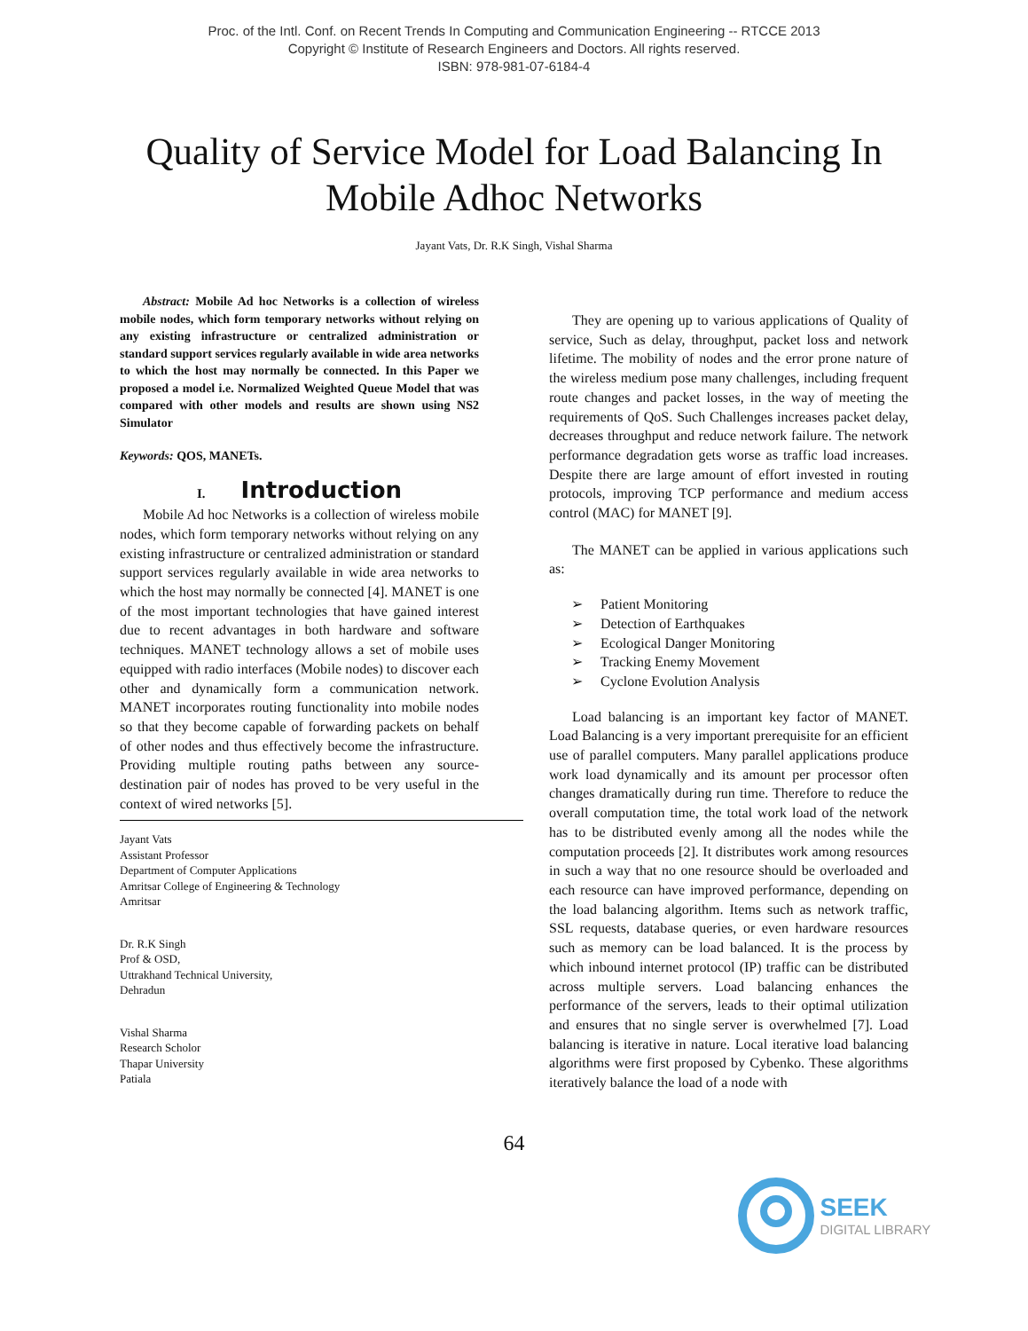Proc. of the Intl. Conf. on Recent Trends In Computing and Communication Engineering -- RTCCE 2013
Copyright © Institute of Research Engineers and Doctors. All rights reserved.
ISBN: 978-981-07-6184-4
Quality of Service Model for Load Balancing In Mobile Adhoc Networks
Jayant Vats, Dr. R.K Singh, Vishal Sharma
Abstract: Mobile Ad hoc Networks is a collection of wireless mobile nodes, which form temporary networks without relying on any existing infrastructure or centralized administration or standard support services regularly available in wide area networks to which the host may normally be connected. In this Paper we proposed a model i.e. Normalized Weighted Queue Model that was compared with other models and results are shown using NS2 Simulator
Keywords: QOS, MANETs.
I. Introduction
Mobile Ad hoc Networks is a collection of wireless mobile nodes, which form temporary networks without relying on any existing infrastructure or centralized administration or standard support services regularly available in wide area networks to which the host may normally be connected [4]. MANET is one of the most important technologies that have gained interest due to recent advantages in both hardware and software techniques. MANET technology allows a set of mobile uses equipped with radio interfaces (Mobile nodes) to discover each other and dynamically form a communication network. MANET incorporates routing functionality into mobile nodes so that they become capable of forwarding packets on behalf of other nodes and thus effectively become the infrastructure. Providing multiple routing paths between any source-destination pair of nodes has proved to be very useful in the context of wired networks [5].
Jayant Vats
Assistant Professor
Department of Computer Applications
Amritsar College of Engineering & Technology
Amritsar
Dr. R.K Singh
Prof & OSD,
Uttrakhand Technical University,
Dehradun
Vishal Sharma
Research Scholor
Thapar University
Patiala
They are opening up to various applications of Quality of service, Such as delay, throughput, packet loss and network lifetime. The mobility of nodes and the error prone nature of the wireless medium pose many challenges, including frequent route changes and packet losses, in the way of meeting the requirements of QoS. Such Challenges increases packet delay, decreases throughput and reduce network failure. The network performance degradation gets worse as traffic load increases. Despite there are large amount of effort invested in routing protocols, improving TCP performance and medium access control (MAC) for MANET [9].
The MANET can be applied in various applications such as:
➢ Patient Monitoring
➢ Detection of Earthquakes
➢ Ecological Danger Monitoring
➢ Tracking Enemy Movement
➢ Cyclone Evolution Analysis
Load balancing is an important key factor of MANET. Load Balancing is a very important prerequisite for an efficient use of parallel computers. Many parallel applications produce work load dynamically and its amount per processor often changes dramatically during run time. Therefore to reduce the overall computation time, the total work load of the network has to be distributed evenly among all the nodes while the computation proceeds [2]. It distributes work among resources in such a way that no one resource should be overloaded and each resource can have improved performance, depending on the load balancing algorithm. Items such as network traffic, SSL requests, database queries, or even hardware resources such as memory can be load balanced. It is the process by which inbound internet protocol (IP) traffic can be distributed across multiple servers. Load balancing enhances the performance of the servers, leads to their optimal utilization and ensures that no single server is overwhelmed [7]. Load balancing is iterative in nature. Local iterative load balancing algorithms were first proposed by Cybenko. These algorithms iteratively balance the load of a node with
64
SEEK
DIGITAL LIBRARY